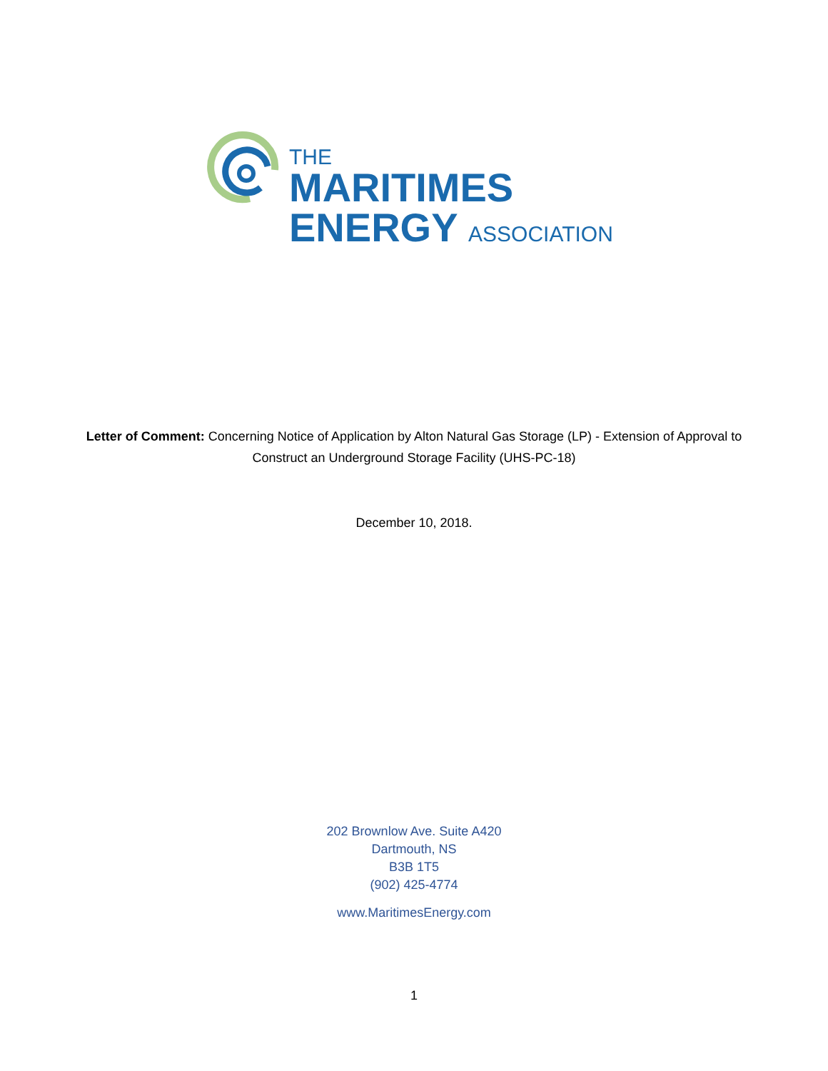THE
MARITIMES
ENERGY ASSOCIATION
Letter of Comment: Concerning Notice of Application by Alton Natural Gas Storage (LP) - Extension of Approval to Construct an Underground Storage Facility (UHS-PC-18)
December 10, 2018.
202 Brownlow Ave. Suite A420
Dartmouth, NS
B3B 1T5
(902) 425-4774
www.MaritimesEnergy.com
1